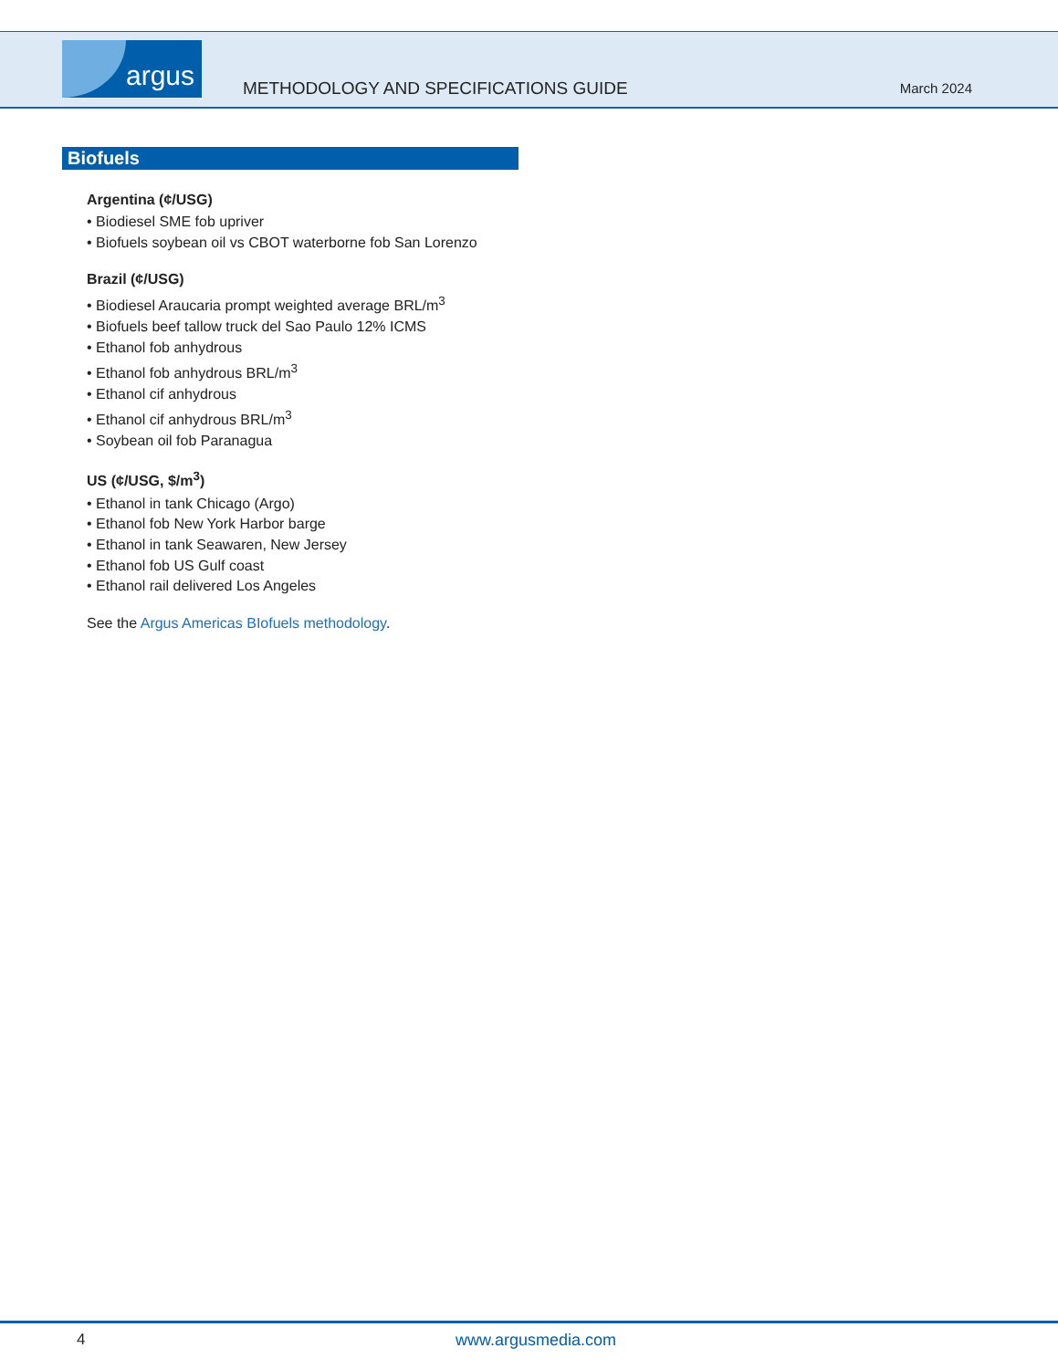argus
METHODOLOGY AND SPECIFICATIONS GUIDE
March 2024
Biofuels
Argentina (¢/USG)
• Biodiesel SME fob upriver
• Biofuels soybean oil vs CBOT waterborne fob San Lorenzo
Brazil (¢/USG)
• Biodiesel Araucaria prompt weighted average BRL/m<sup>3</sup>
• Biofuels beef tallow truck del Sao Paulo 12% ICMS
• Ethanol fob anhydrous
• Ethanol fob anhydrous BRL/m<sup>3</sup>
• Ethanol cif anhydrous
• Ethanol cif anhydrous BRL/m<sup>3</sup>
• Soybean oil fob Paranagua
US (¢/USG, $/m<sup>3</sup>)
• Ethanol in tank Chicago (Argo)
• Ethanol fob New York Harbor barge
• Ethanol in tank Seawaren, New Jersey
• Ethanol fob US Gulf coast
• Ethanol rail delivered Los Angeles
See the Argus Americas BIofuels methodology.
4 www.argusmedia.com